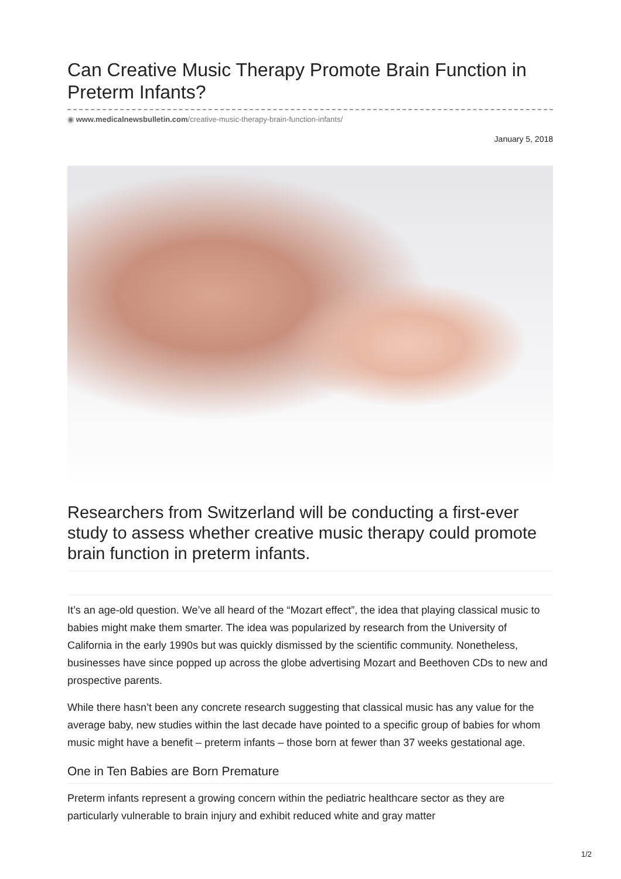Can Creative Music Therapy Promote Brain Function in Preterm Infants?
◉ www.medicalnewsbulletin.com/creative-music-therapy-brain-function-infants/
January 5, 2018
Researchers from Switzerland will be conducting a first-ever study to assess whether creative music therapy could promote brain function in preterm infants.
It’s an age-old question. We’ve all heard of the “Mozart effect”, the idea that playing classical music to babies might make them smarter. The idea was popularized by research from the University of California in the early 1990s but was quickly dismissed by the scientific community. Nonetheless, businesses have since popped up across the globe advertising Mozart and Beethoven CDs to new and prospective parents.
While there hasn’t been any concrete research suggesting that classical music has any value for the average baby, new studies within the last decade have pointed to a specific group of babies for whom music might have a benefit – preterm infants – those born at fewer than 37 weeks gestational age.
One in Ten Babies are Born Premature
Preterm infants represent a growing concern within the pediatric healthcare sector as they are particularly vulnerable to brain injury and exhibit reduced white and gray matter
1/2